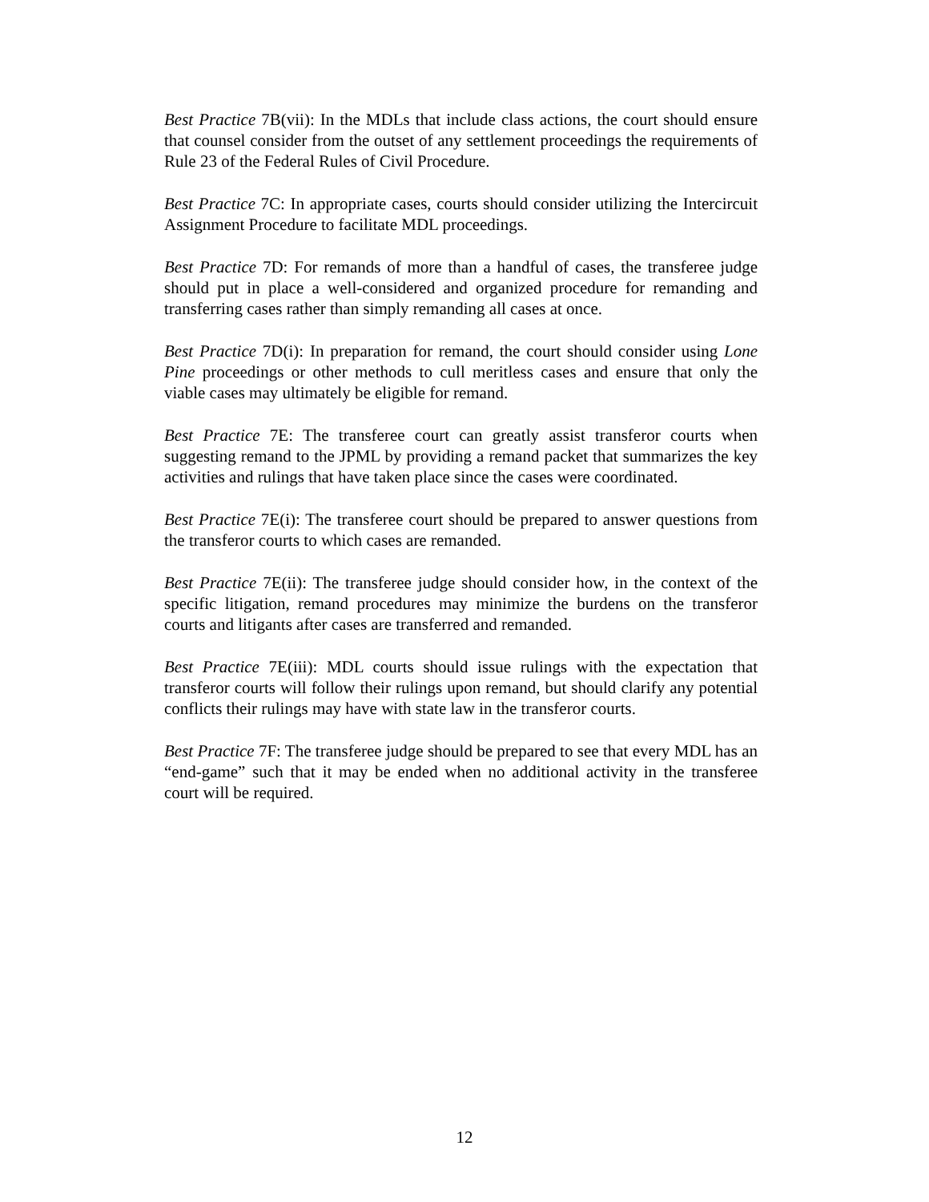Best Practice 7B(vii): In the MDLs that include class actions, the court should ensure that counsel consider from the outset of any settlement proceedings the requirements of Rule 23 of the Federal Rules of Civil Procedure.
Best Practice 7C: In appropriate cases, courts should consider utilizing the Intercircuit Assignment Procedure to facilitate MDL proceedings.
Best Practice 7D: For remands of more than a handful of cases, the transferee judge should put in place a well-considered and organized procedure for remanding and transferring cases rather than simply remanding all cases at once.
Best Practice 7D(i): In preparation for remand, the court should consider using Lone Pine proceedings or other methods to cull meritless cases and ensure that only the viable cases may ultimately be eligible for remand.
Best Practice 7E: The transferee court can greatly assist transferor courts when suggesting remand to the JPML by providing a remand packet that summarizes the key activities and rulings that have taken place since the cases were coordinated.
Best Practice 7E(i): The transferee court should be prepared to answer questions from the transferor courts to which cases are remanded.
Best Practice 7E(ii): The transferee judge should consider how, in the context of the specific litigation, remand procedures may minimize the burdens on the transferor courts and litigants after cases are transferred and remanded.
Best Practice 7E(iii): MDL courts should issue rulings with the expectation that transferor courts will follow their rulings upon remand, but should clarify any potential conflicts their rulings may have with state law in the transferor courts.
Best Practice 7F: The transferee judge should be prepared to see that every MDL has an “end-game” such that it may be ended when no additional activity in the transferee court will be required.
12